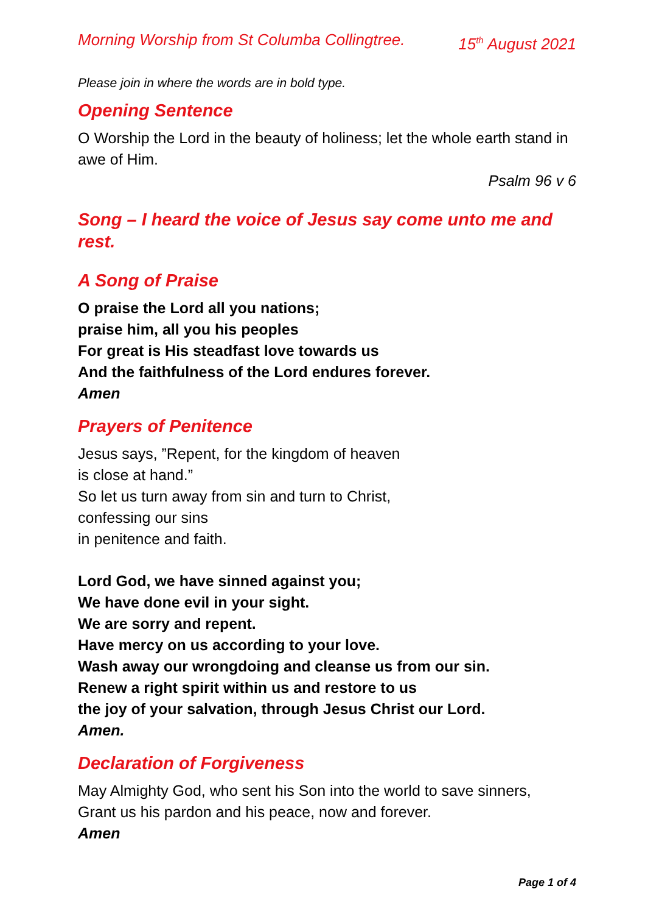Morning Worship from St Columba Collingtree. 15<sup>th</sup> August 2021
Please join in where the words are in bold type.
Opening Sentence
O Worship the Lord in the beauty of holiness; let the whole earth stand in awe of Him.
Psalm 96 v 6
Song – I heard the voice of Jesus say come unto me and rest.
A Song of Praise
O praise the Lord all you nations;
praise him, all you his peoples
For great is His steadfast love towards us
And the faithfulness of the Lord endures forever.
Amen
Prayers of Penitence
Jesus says, ”Repent, for the kingdom of heaven
is close at hand.”
So let us turn away from sin and turn to Christ,
confessing our sins
in penitence and faith.
Lord God, we have sinned against you;
We have done evil in your sight.
We are sorry and repent.
Have mercy on us according to your love.
Wash away our wrongdoing and cleanse us from our sin.
Renew a right spirit within us and restore to us
the joy of your salvation, through Jesus Christ our Lord.
Amen.
Declaration of Forgiveness
May Almighty God, who sent his Son into the world to save sinners,
Grant us his pardon and his peace, now and forever.
Amen
Page 1 of 4